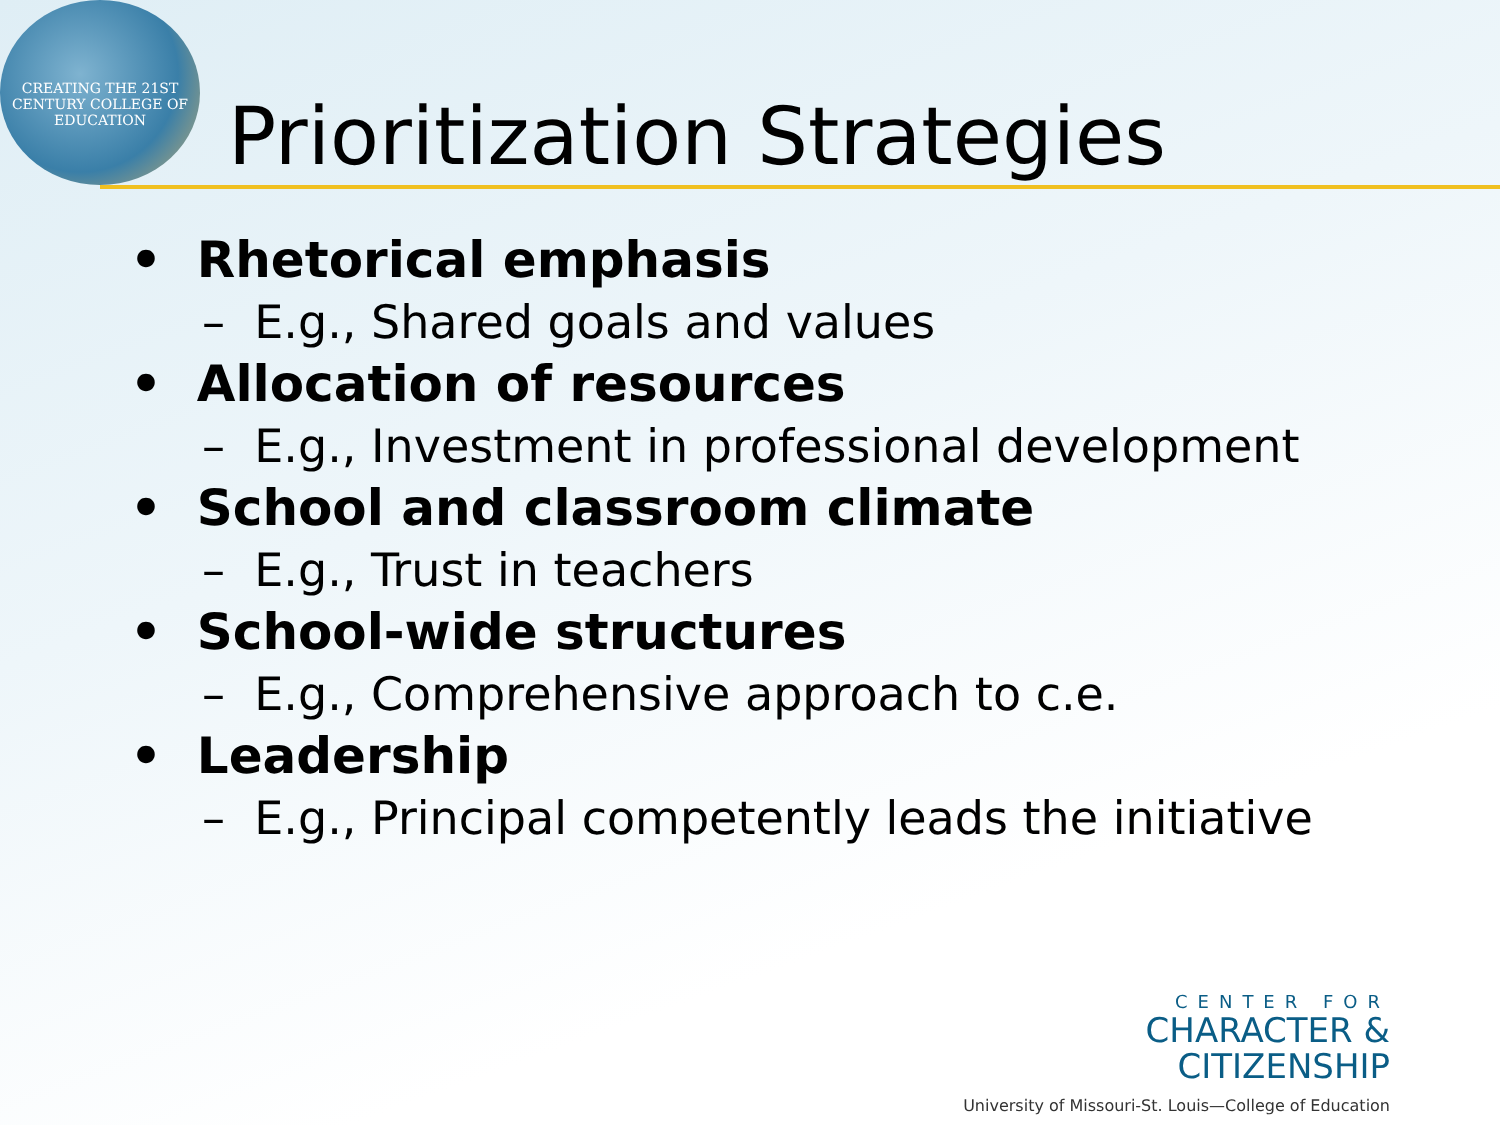CREATING THE 21ST CENTURY COLLEGE OF EDUCATION
Prioritization Strategies
• Rhetorical emphasis
– E.g., Shared goals and values
• Allocation of resources
– E.g., Investment in professional development
• School and classroom climate
– E.g., Trust in teachers
• School-wide structures
– E.g., Comprehensive approach to c.e.
• Leadership
– E.g., Principal competently leads the initiative
CENTER FOR
CHARACTER &
CITIZENSHIP
University of Missouri-St. Louis—College of Education